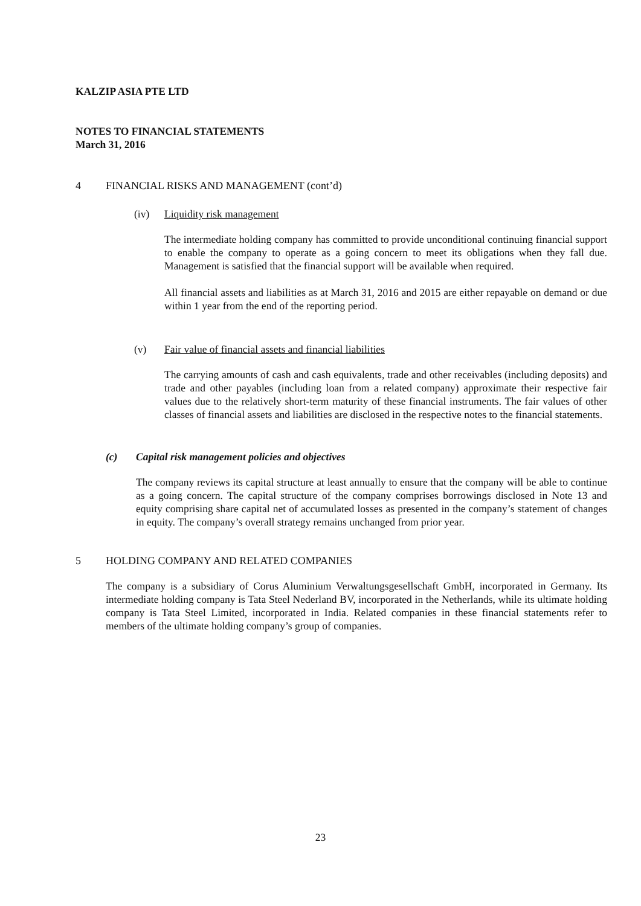KALZIP ASIA PTE LTD
NOTES TO FINANCIAL STATEMENTS
March 31, 2016
4 FINANCIAL RISKS AND MANAGEMENT (cont’d)
(iv) Liquidity risk management
The intermediate holding company has committed to provide unconditional continuing financial support to enable the company to operate as a going concern to meet its obligations when they fall due. Management is satisfied that the financial support will be available when required.
All financial assets and liabilities as at March 31, 2016 and 2015 are either repayable on demand or due within 1 year from the end of the reporting period.
(v) Fair value of financial assets and financial liabilities
The carrying amounts of cash and cash equivalents, trade and other receivables (including deposits) and trade and other payables (including loan from a related company) approximate their respective fair values due to the relatively short-term maturity of these financial instruments. The fair values of other classes of financial assets and liabilities are disclosed in the respective notes to the financial statements.
(c) Capital risk management policies and objectives
The company reviews its capital structure at least annually to ensure that the company will be able to continue as a going concern. The capital structure of the company comprises borrowings disclosed in Note 13 and equity comprising share capital net of accumulated losses as presented in the company’s statement of changes in equity. The company’s overall strategy remains unchanged from prior year.
5 HOLDING COMPANY AND RELATED COMPANIES
The company is a subsidiary of Corus Aluminium Verwaltungsgesellschaft GmbH, incorporated in Germany. Its intermediate holding company is Tata Steel Nederland BV, incorporated in the Netherlands, while its ultimate holding company is Tata Steel Limited, incorporated in India. Related companies in these financial statements refer to members of the ultimate holding company’s group of companies.
23